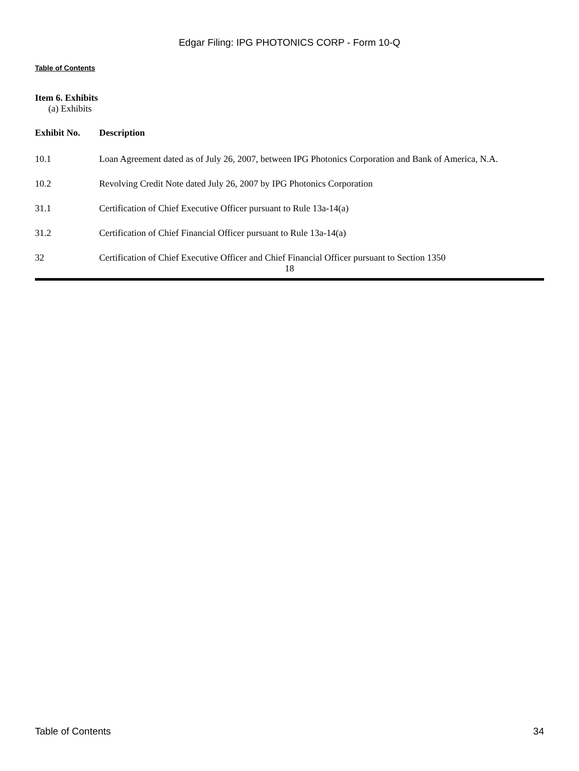Edgar Filing: IPG PHOTONICS CORP - Form 10-Q
Table of Contents
Item 6. Exhibits
(a) Exhibits
| Exhibit No. | Description |
| --- | --- |
| 10.1 | Loan Agreement dated as of July 26, 2007, between IPG Photonics Corporation and Bank of America, N.A. |
| 10.2 | Revolving Credit Note dated July 26, 2007 by IPG Photonics Corporation |
| 31.1 | Certification of Chief Executive Officer pursuant to Rule 13a-14(a) |
| 31.2 | Certification of Chief Financial Officer pursuant to Rule 13a-14(a) |
| 32 | Certification of Chief Executive Officer and Chief Financial Officer pursuant to Section 1350 |
18
Table of Contents 34